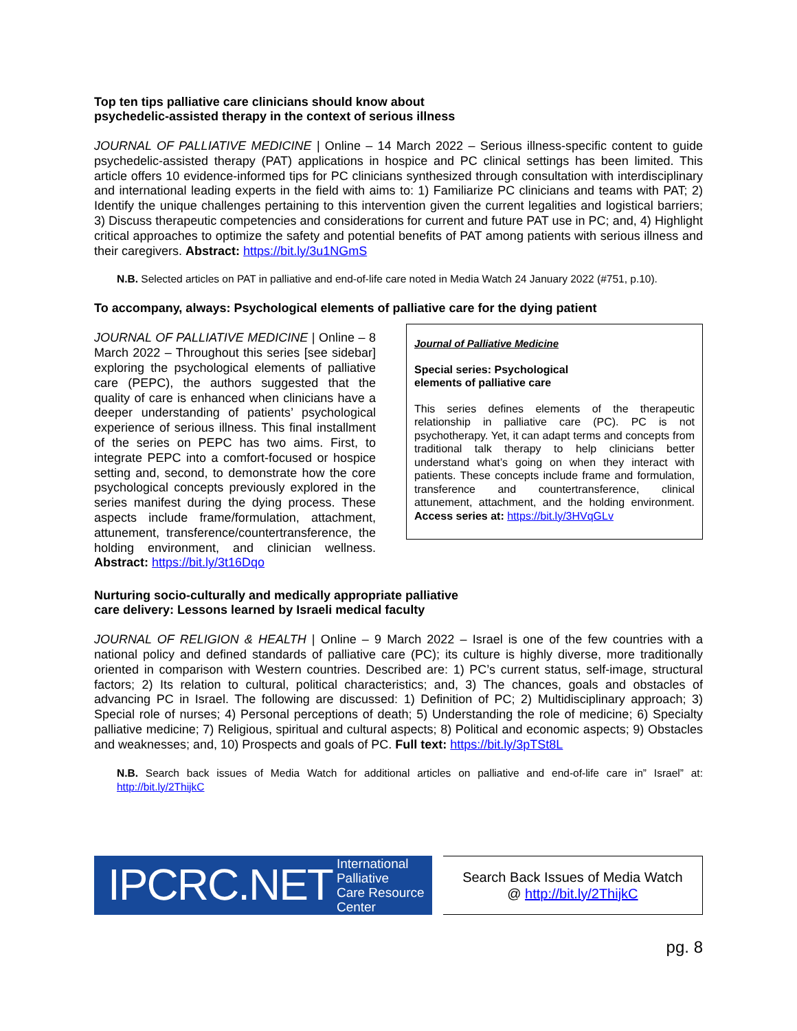Top ten tips palliative care clinicians should know about
psychedelic-assisted therapy in the context of serious illness
JOURNAL OF PALLIATIVE MEDICINE | Online – 14 March 2022 – Serious illness-specific content to guide psychedelic-assisted therapy (PAT) applications in hospice and PC clinical settings has been limited. This article offers 10 evidence-informed tips for PC clinicians synthesized through consultation with interdisciplinary and international leading experts in the field with aims to: 1) Familiarize PC clinicians and teams with PAT; 2) Identify the unique challenges pertaining to this intervention given the current legalities and logistical barriers; 3) Discuss therapeutic competencies and considerations for current and future PAT use in PC; and, 4) Highlight critical approaches to optimize the safety and potential benefits of PAT among patients with serious illness and their caregivers. Abstract: https://bit.ly/3u1NGmS
N.B. Selected articles on PAT in palliative and end-of-life care noted in Media Watch 24 January 2022 (#751, p.10).
To accompany, always: Psychological elements of palliative care for the dying patient
JOURNAL OF PALLIATIVE MEDICINE | Online – 8 March 2022 – Throughout this series [see sidebar] exploring the psychological elements of palliative care (PEPC), the authors suggested that the quality of care is enhanced when clinicians have a deeper understanding of patients’ psychological experience of serious illness. This final installment of the series on PEPC has two aims. First, to integrate PEPC into a comfort-focused or hospice setting and, second, to demonstrate how the core psychological concepts previously explored in the series manifest during the dying process. These aspects include frame/formulation, attachment, attunement, transference/countertransference, the holding environment, and clinician wellness. Abstract: https://bit.ly/3t16Dqo
Journal of Palliative Medicine
Special series: Psychological
elements of palliative care
This series defines elements of the therapeutic relationship in palliative care (PC). PC is not psychotherapy. Yet, it can adapt terms and concepts from traditional talk therapy to help clinicians better understand what’s going on when they interact with patients. These concepts include frame and formulation, transference and countertransference, clinical attunement, attachment, and the holding environment. Access series at: https://bit.ly/3HVqGLv
Nurturing socio-culturally and medically appropriate palliative
care delivery: Lessons learned by Israeli medical faculty
JOURNAL OF RELIGION & HEALTH | Online – 9 March 2022 – Israel is one of the few countries with a national policy and defined standards of palliative care (PC); its culture is highly diverse, more traditionally oriented in comparison with Western countries. Described are: 1) PC’s current status, self-image, structural factors; 2) Its relation to cultural, political characteristics; and, 3) The chances, goals and obstacles of advancing PC in Israel. The following are discussed: 1) Definition of PC; 2) Multidisciplinary approach; 3) Special role of nurses; 4) Personal perceptions of death; 5) Understanding the role of medicine; 6) Specialty palliative medicine; 7) Religious, spiritual and cultural aspects; 8) Political and economic aspects; 9) Obstacles and weaknesses; and, 10) Prospects and goals of PC. Full text: https://bit.ly/3pTSt8L
N.B. Search back issues of Media Watch for additional articles on palliative and end-of-life care in” Israel” at: http://bit.ly/2ThijkC
IPCRC.NET International Palliative
Care Resource Center
Search Back Issues of Media Watch
@ http://bit.ly/2ThijkC
pg. 8